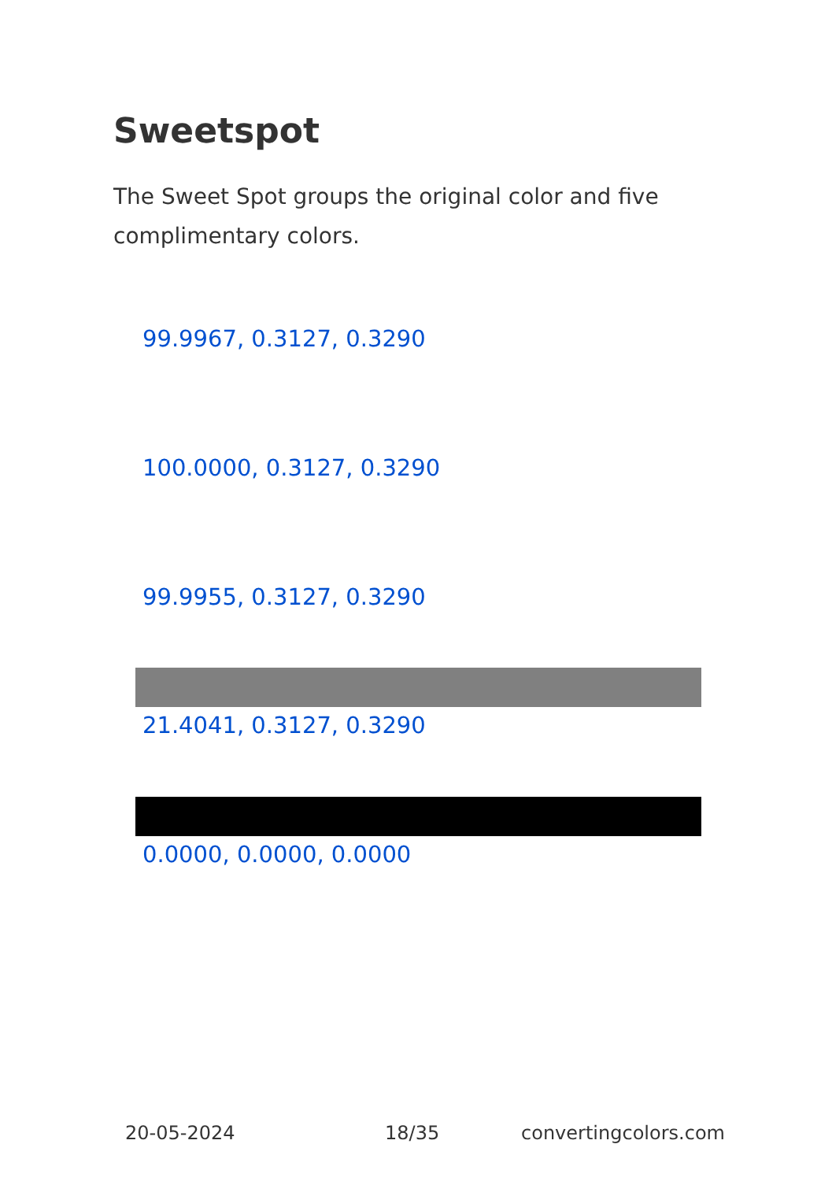Sweetspot
The Sweet Spot groups the original color and five complimentary colors.
99.9967, 0.3127, 0.3290
100.0000, 0.3127, 0.3290
99.9955, 0.3127, 0.3290
21.4041, 0.3127, 0.3290
0.0000, 0.0000, 0.0000
20-05-2024 18/35 convertingcolors.com